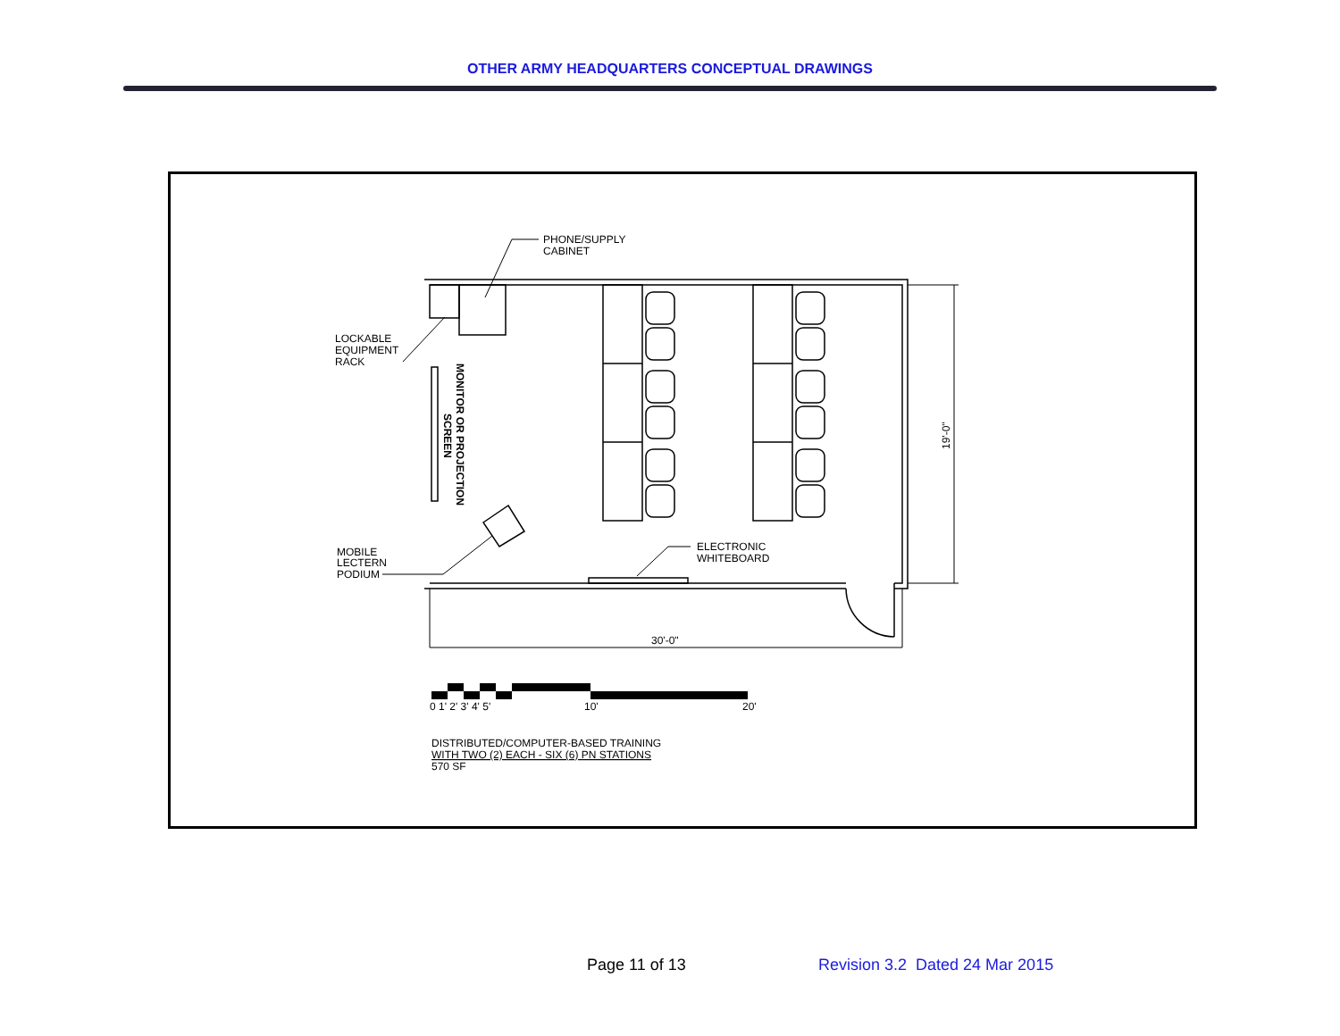OTHER ARMY HEADQUARTERS CONCEPTUAL DRAWINGS
PHONE/SUPPLY
CABINET
LOCKABLE
EQUIPMENT
RACK
MOBILE
LECTERN
PODIUM
ELECTRONIC
WHITEBOARD
MONITOR OR PROJECTION
SCREEN
19'-0"
30'-0"
0 1' 2' 3' 4' 5'
10'
20'
DISTRIBUTED/COMPUTER-BASED TRAINING
WITH TWO (2) EACH - SIX (6) PN STATIONS
570 SF
Page 11 of 13 Revision 3.2 Dated 24 Mar 2015